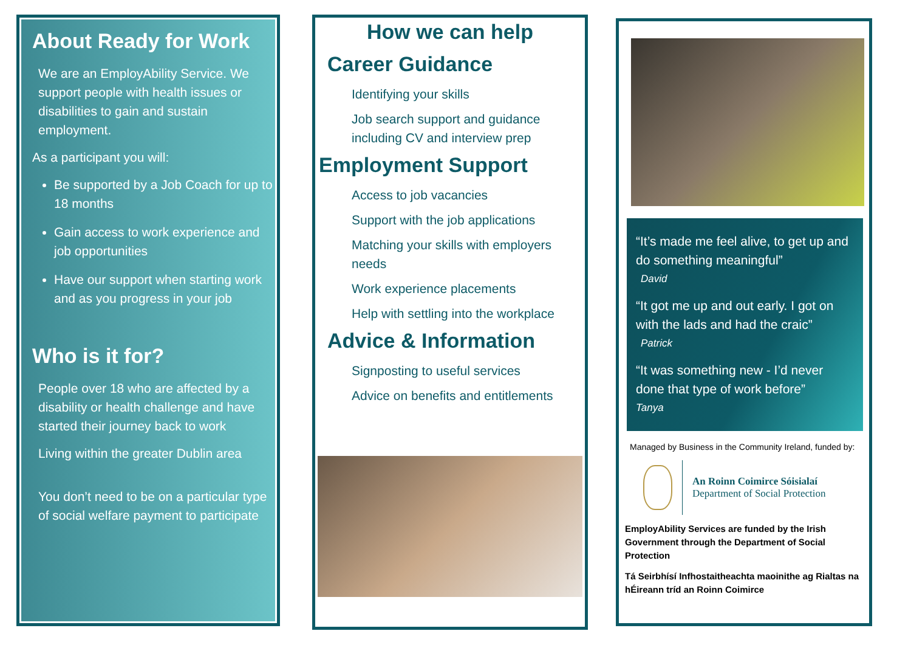About Ready for Work
We are an EmployAbility Service. We support people with health issues or disabilities to gain and sustain employment.
As a participant you will:
Be supported by a Job Coach for up to 18 months
Gain access to work experience and job opportunities
Have our support when starting work and as you progress in your job
Who is it for?
People over 18 who are affected by a disability or health challenge and have started their journey back to work
Living within the greater Dublin area
You don’t need to be on a particular type of social welfare payment to participate
How we can help
Career Guidance
Identifying your skills
Job search support and guidance including CV and interview prep
Employment Support
Access to job vacancies
Support with the job applications
Matching your skills with employers needs
Work experience placements
Help with settling into the workplace
Advice & Information
Signposting to useful services
Advice on benefits and entitlements
“It’s made me feel alive, to get up and do something meaningful”
David
“It got me up and out early. I got on with the lads and had the craic”
Patrick
“It was something new - I’d never done that type of work before”
Tanya
Managed by Business in the Community Ireland, funded by:
An Roinn Coimirce Sóisialaí
Department of Social Protection
EmployAbility Services are funded by the Irish Government through the Department of Social Protection
Tá Seirbhísí Infhostaitheachta maoinithe ag Rialtas na hÉireann tríd an Roinn Coimirce